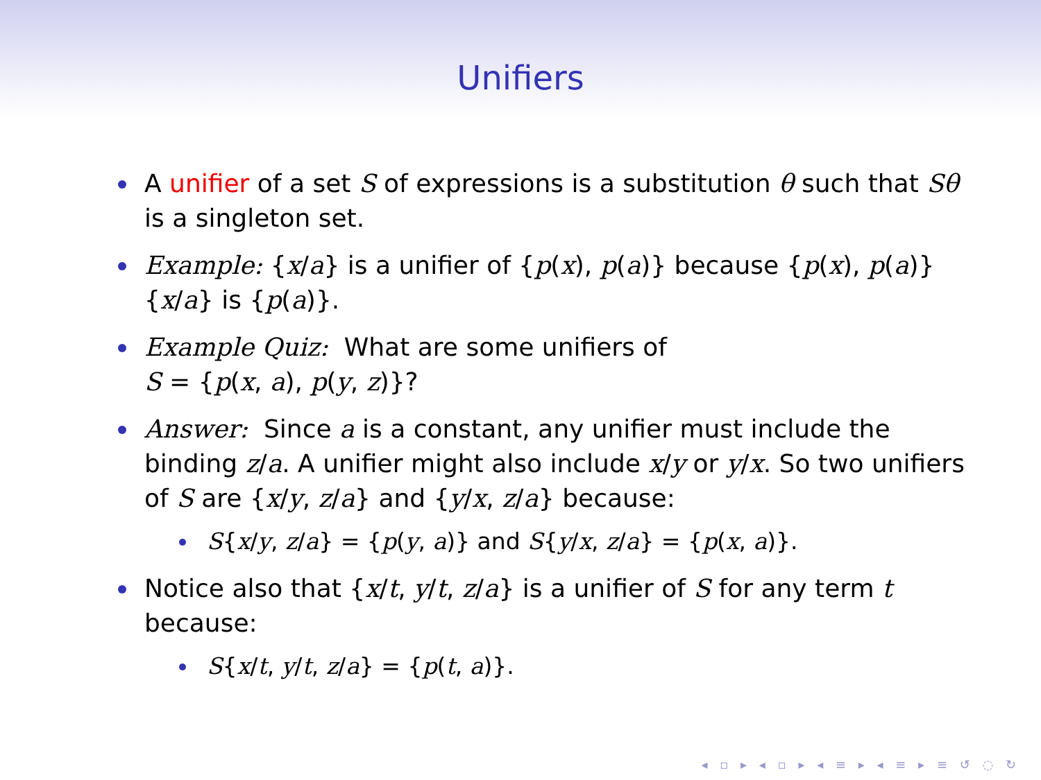Unifiers
A unifier of a set S of expressions is a substitution θ such that Sθ is a singleton set.
Example: {x/a} is a unifier of {p(x), p(a)} because {p(x), p(a)}{x/a} is {p(a)}.
Example Quiz: What are some unifiers of
S = {p(x, a), p(y, z)}?
Answer: Since a is a constant, any unifier must include the binding z/a. A unifier might also include x/y or y/x. So two unifiers of S are {x/y, z/a} and {y/x, z/a} because:
S{x/y, z/a} = {p(y, a)} and S{y/x, z/a} = {p(x, a)}.
Notice also that {x/t, y/t, z/a} is a unifier of S for any term t because:
S{x/t, y/t, z/a} = {p(t, a)}.
◂ ▫ ▸ ◂ ▫ ▸ ◂ ≡ ▸ ◂ ≡ ▸ ≡ ↺ ◌ ↻